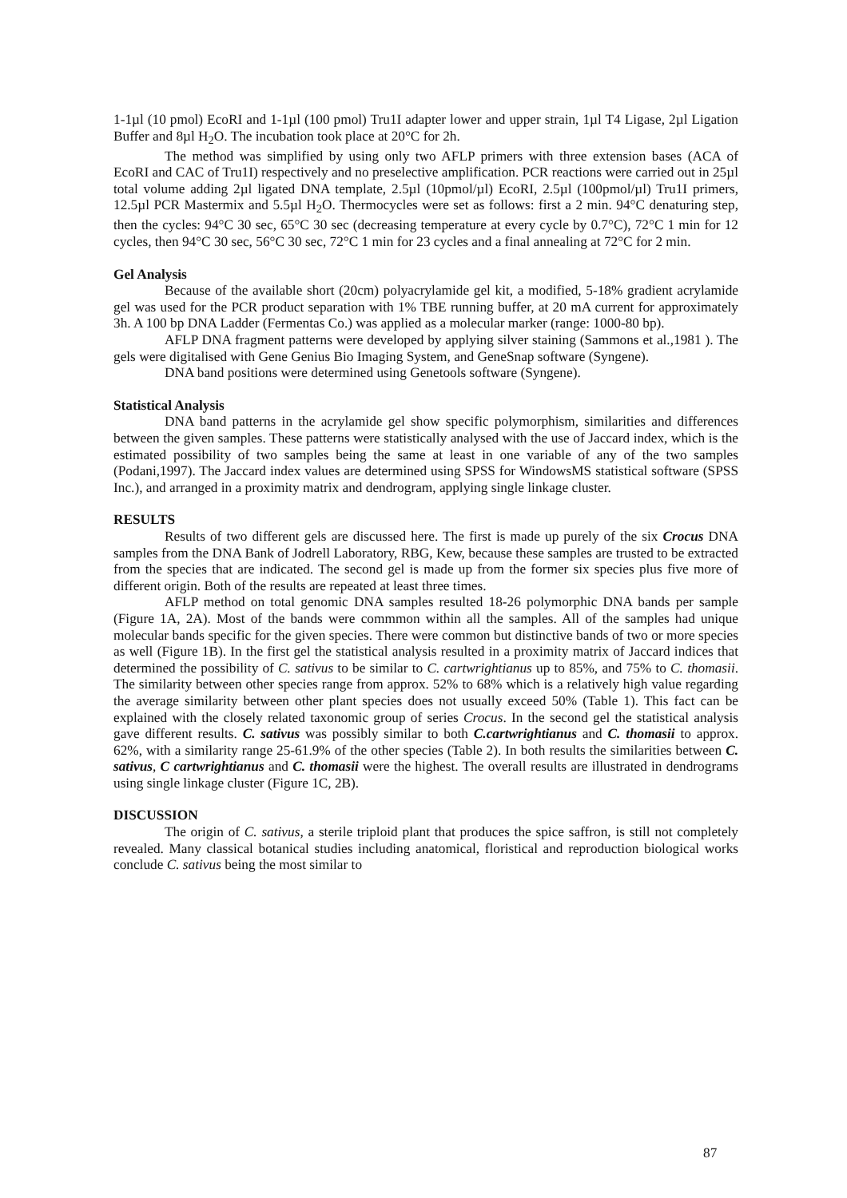1-1µl (10 pmol) EcoRI and 1-1µl (100 pmol) Tru1I adapter lower and upper strain, 1µl T4 Ligase, 2µl Ligation Buffer and 8µl H<sub>2</sub>O. The incubation took place at 20°C for 2h.
The method was simplified by using only two AFLP primers with three extension bases (ACA of EcoRI and CAC of Tru1I) respectively and no preselective amplification. PCR reactions were carried out in 25µl total volume adding 2µl ligated DNA template, 2.5µl (10pmol/µl) EcoRI, 2.5µl (100pmol/µl) Tru1I primers, 12.5µl PCR Mastermix and 5.5µl H<sub>2</sub>O. Thermocycles were set as follows: first a 2 min. 94°C denaturing step, then the cycles: 94°C 30 sec, 65°C 30 sec (decreasing temperature at every cycle by 0.7°C), 72°C 1 min for 12 cycles, then 94°C 30 sec, 56°C 30 sec, 72°C 1 min for 23 cycles and a final annealing at 72°C for 2 min.
Gel Analysis
Because of the available short (20cm) polyacrylamide gel kit, a modified, 5-18% gradient acrylamide gel was used for the PCR product separation with 1% TBE running buffer, at 20 mA current for approximately 3h. A 100 bp DNA Ladder (Fermentas Co.) was applied as a molecular marker (range: 1000-80 bp).
AFLP DNA fragment patterns were developed by applying silver staining (Sammons et al.,1981 ). The gels were digitalised with Gene Genius Bio Imaging System, and GeneSnap software (Syngene).
DNA band positions were determined using Genetools software (Syngene).
Statistical Analysis
DNA band patterns in the acrylamide gel show specific polymorphism, similarities and differences between the given samples. These patterns were statistically analysed with the use of Jaccard index, which is the estimated possibility of two samples being the same at least in one variable of any of the two samples (Podani,1997). The Jaccard index values are determined using SPSS for WindowsMS statistical software (SPSS Inc.), and arranged in a proximity matrix and dendrogram, applying single linkage cluster.
RESULTS
Results of two different gels are discussed here. The first is made up purely of the six Crocus DNA samples from the DNA Bank of Jodrell Laboratory, RBG, Kew, because these samples are trusted to be extracted from the species that are indicated. The second gel is made up from the former six species plus five more of different origin. Both of the results are repeated at least three times.
AFLP method on total genomic DNA samples resulted 18-26 polymorphic DNA bands per sample (Figure 1A, 2A). Most of the bands were commmon within all the samples. All of the samples had unique molecular bands specific for the given species. There were common but distinctive bands of two or more species as well (Figure 1B). In the first gel the statistical analysis resulted in a proximity matrix of Jaccard indices that determined the possibility of C. sativus to be similar to C. cartwrightianus up to 85%, and 75% to C. thomasii. The similarity between other species range from approx. 52% to 68% which is a relatively high value regarding the average similarity between other plant species does not usually exceed 50% (Table 1). This fact can be explained with the closely related taxonomic group of series Crocus. In the second gel the statistical analysis gave different results. C. sativus was possibly similar to both C.cartwrightianus and C. thomasii to approx. 62%, with a similarity range 25-61.9% of the other species (Table 2). In both results the similarities between C. sativus, C cartwrightianus and C. thomasii were the highest. The overall results are illustrated in dendrograms using single linkage cluster (Figure 1C, 2B).
DISCUSSION
The origin of C. sativus, a sterile triploid plant that produces the spice saffron, is still not completely revealed. Many classical botanical studies including anatomical, floristical and reproduction biological works conclude C. sativus being the most similar to
87